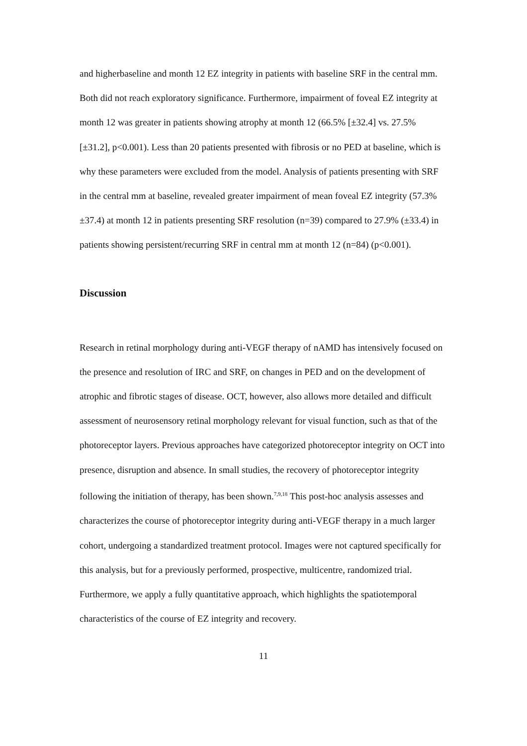and higherbaseline and month 12 EZ integrity in patients with baseline SRF in the central mm. Both did not reach exploratory significance. Furthermore, impairment of foveal EZ integrity at month 12 was greater in patients showing atrophy at month 12 (66.5% [±32.4] vs. 27.5% [±31.2], p<0.001). Less than 20 patients presented with fibrosis or no PED at baseline, which is why these parameters were excluded from the model. Analysis of patients presenting with SRF in the central mm at baseline, revealed greater impairment of mean foveal EZ integrity (57.3% ±37.4) at month 12 in patients presenting SRF resolution (n=39) compared to 27.9% (±33.4) in patients showing persistent/recurring SRF in central mm at month 12 (n=84) (p<0.001).
Discussion
Research in retinal morphology during anti-VEGF therapy of nAMD has intensively focused on the presence and resolution of IRC and SRF, on changes in PED and on the development of atrophic and fibrotic stages of disease. OCT, however, also allows more detailed and difficult assessment of neurosensory retinal morphology relevant for visual function, such as that of the photoreceptor layers. Previous approaches have categorized photoreceptor integrity on OCT into presence, disruption and absence. In small studies, the recovery of photoreceptor integrity following the initiation of therapy, has been shown.<sup>7,9,18</sup> This post-hoc analysis assesses and characterizes the course of photoreceptor integrity during anti-VEGF therapy in a much larger cohort, undergoing a standardized treatment protocol. Images were not captured specifically for this analysis, but for a previously performed, prospective, multicentre, randomized trial. Furthermore, we apply a fully quantitative approach, which highlights the spatiotemporal characteristics of the course of EZ integrity and recovery.
11